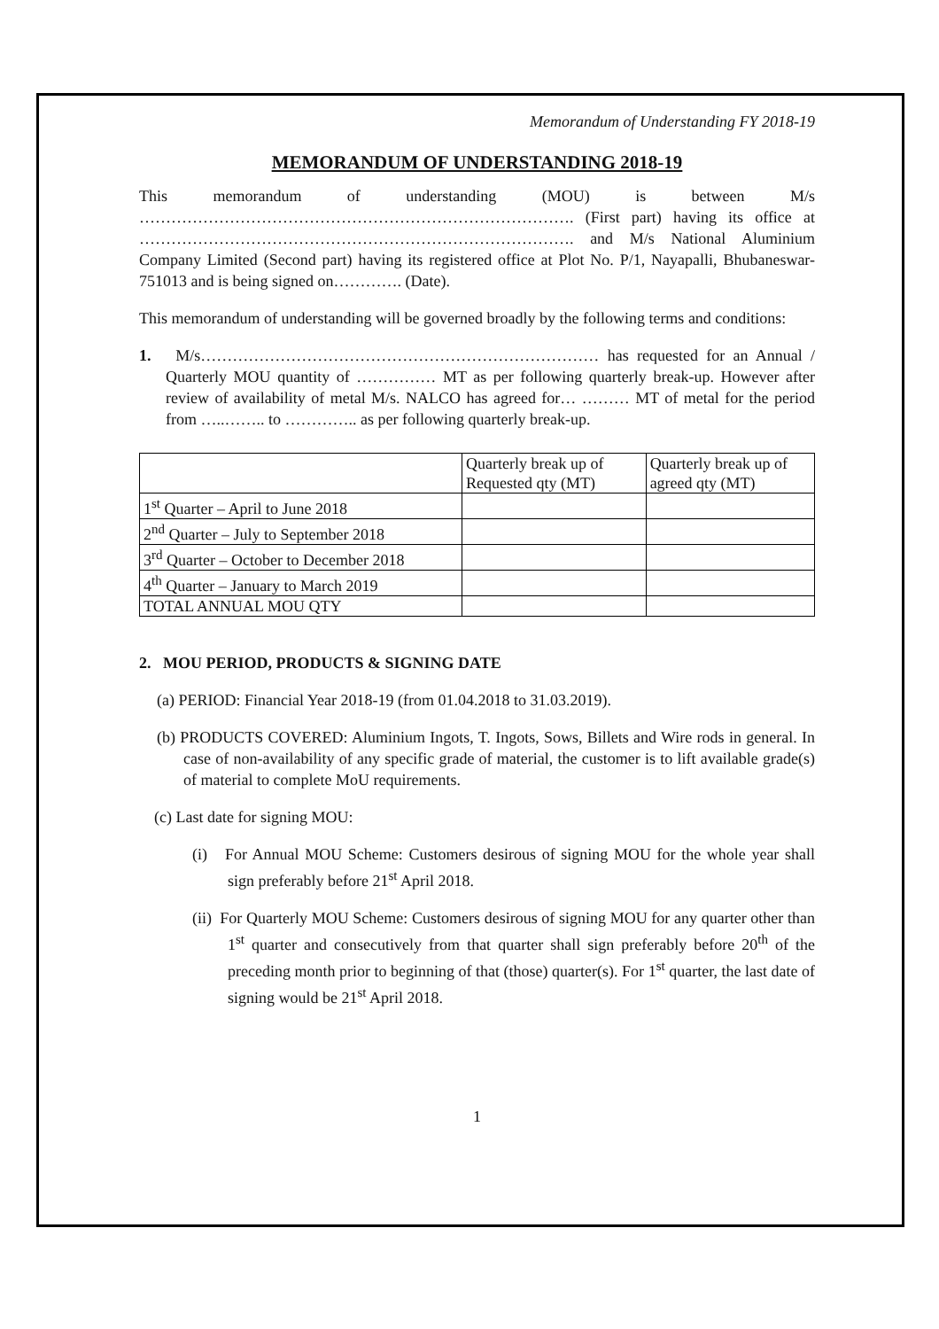Memorandum of Understanding FY 2018-19
MEMORANDUM OF UNDERSTANDING 2018-19
This memorandum of understanding (MOU) is between M/s ………………………………………………………………………. (First part) having its office at ………………………………………………………………………. and M/s National Aluminium Company Limited (Second part) having its registered office at Plot No. P/1, Nayapalli, Bhubaneswar-751013 and is being signed on…………. (Date).
This memorandum of understanding will be governed broadly by the following terms and conditions:
1. M/s………………………………………………………………… has requested for an Annual / Quarterly MOU quantity of …………… MT as per following quarterly break-up. However after review of availability of metal M/s. NALCO has agreed for… ……… MT of metal for the period from …..…….. to ………….. as per following quarterly break-up.
| | Quarterly break up of Requested qty (MT) | Quarterly break up of agreed qty (MT) |
| 1<sup>st</sup> Quarter – April to June 2018 | | |
| 2<sup>nd</sup> Quarter – July to September 2018 | | |
| 3<sup>rd</sup> Quarter – October to December 2018 | | |
| 4<sup>th</sup> Quarter – January to March 2019 | | |
| TOTAL ANNUAL MOU QTY | | |
2. MOU PERIOD, PRODUCTS & SIGNING DATE
(a) PERIOD: Financial Year 2018-19 (from 01.04.2018 to 31.03.2019).
(b) PRODUCTS COVERED: Aluminium Ingots, T. Ingots, Sows, Billets and Wire rods in general. In case of non-availability of any specific grade of material, the customer is to lift available grade(s) of material to complete MoU requirements.
(c) Last date for signing MOU:
(i) For Annual MOU Scheme: Customers desirous of signing MOU for the whole year shall sign preferably before 21<sup>st</sup> April 2018.
(ii) For Quarterly MOU Scheme: Customers desirous of signing MOU for any quarter other than 1<sup>st</sup> quarter and consecutively from that quarter shall sign preferably before 20<sup>th</sup> of the preceding month prior to beginning of that (those) quarter(s). For 1<sup>st</sup> quarter, the last date of signing would be 21<sup>st</sup> April 2018.
1